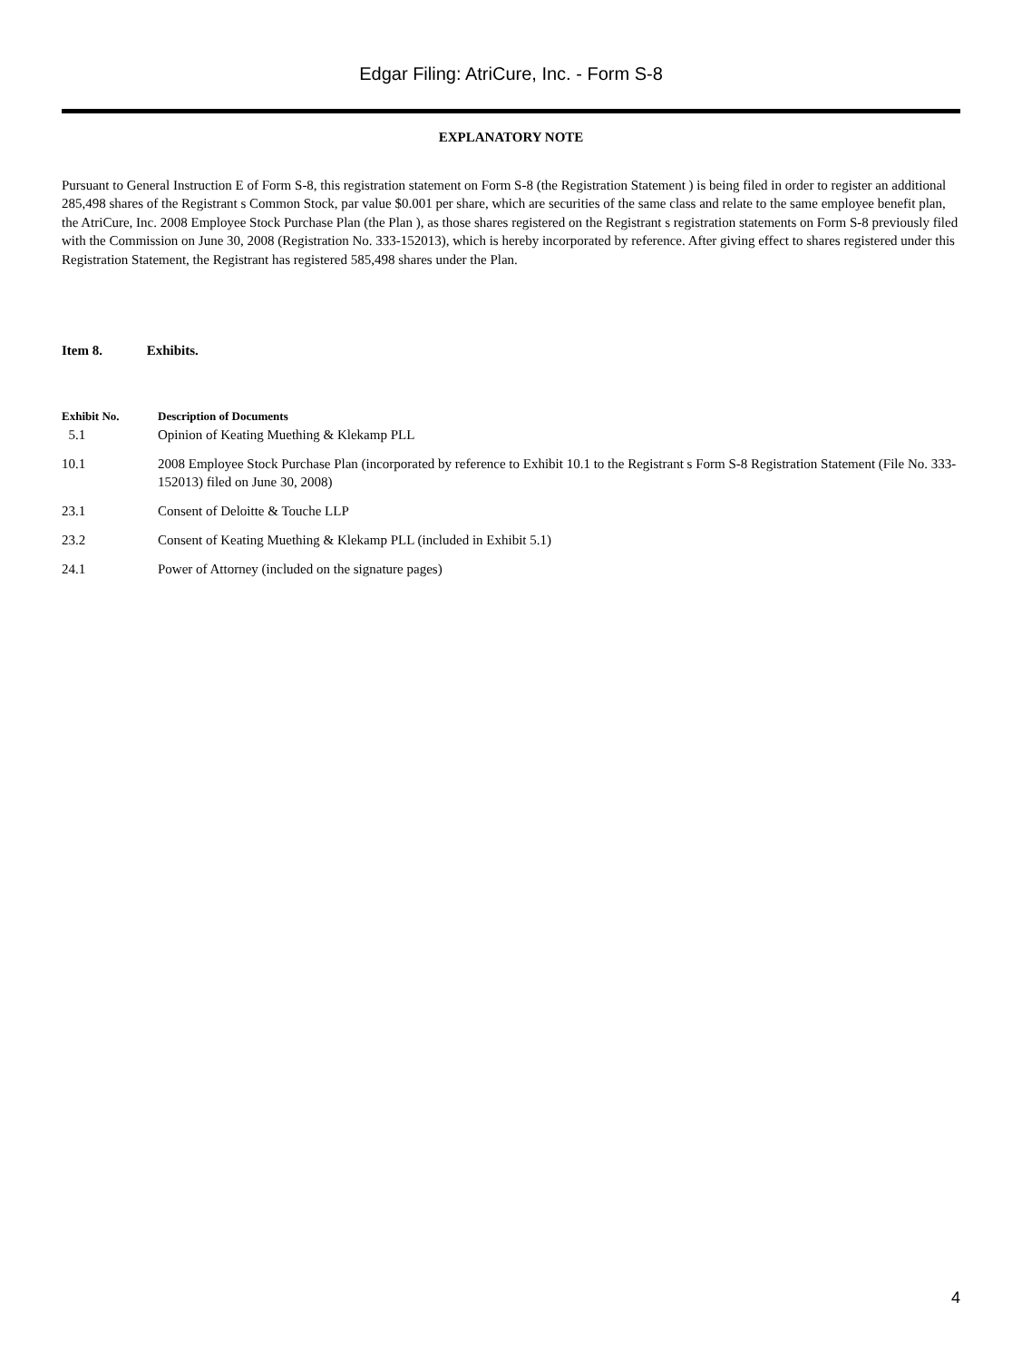Edgar Filing: AtriCure, Inc. - Form S-8
EXPLANATORY NOTE
Pursuant to General Instruction E of Form S-8, this registration statement on Form S-8 (the Registration Statement ) is being filed in order to register an additional 285,498 shares of the Registrant s Common Stock, par value $0.001 per share, which are securities of the same class and relate to the same employee benefit plan, the AtriCure, Inc. 2008 Employee Stock Purchase Plan (the Plan ), as those shares registered on the Registrant s registration statements on Form S-8 previously filed with the Commission on June 30, 2008 (Registration No. 333-152013), which is hereby incorporated by reference. After giving effect to shares registered under this Registration Statement, the Registrant has registered 585,498 shares under the Plan.
Item 8. Exhibits.
| Exhibit No. | Description of Documents |
| --- | --- |
| 5.1 | Opinion of Keating Muething & Klekamp PLL |
| 10.1 | 2008 Employee Stock Purchase Plan (incorporated by reference to Exhibit 10.1 to the Registrant s Form S-8 Registration Statement (File No. 333-152013) filed on June 30, 2008) |
| 23.1 | Consent of Deloitte & Touche LLP |
| 23.2 | Consent of Keating Muething & Klekamp PLL (included in Exhibit 5.1) |
| 24.1 | Power of Attorney (included on the signature pages) |
4